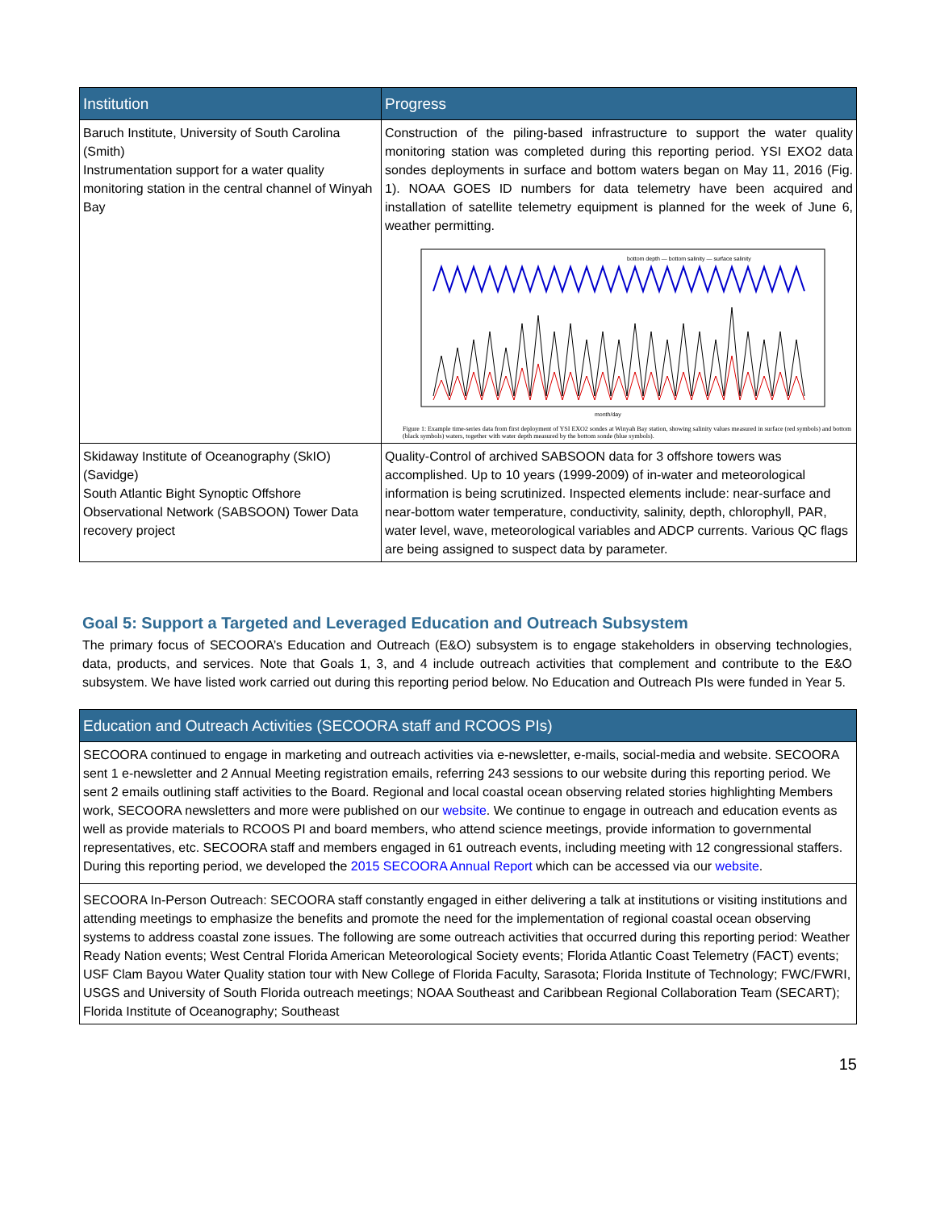| Institution | Progress |
| --- | --- |
| Baruch Institute, University of South Carolina (Smith) Instrumentation support for a water quality monitoring station in the central channel of Winyah Bay | Construction of the piling-based infrastructure to support the water quality monitoring station was completed during this reporting period. YSI EXO2 data sondes deployments in surface and bottom waters began on May 11, 2016 (Fig. 1). NOAA GOES ID numbers for data telemetry have been acquired and installation of satellite telemetry equipment is planned for the week of June 6, weather permitting. bottom depth — bottom salinity — surface salinity month/day Figure 1: Example time-series data from first deployment of YSI EXO2 sondes at Winyah Bay station, showing salinity values measured in surface (red symbols) and bottom (black symbols) waters, together with water depth measured by the bottom sonde (blue symbols). |
| Skidaway Institute of Oceanography (SkIO) (Savidge) South Atlantic Bight Synoptic Offshore Observational Network (SABSOON) Tower Data recovery project | Quality-Control of archived SABSOON data for 3 offshore towers was accomplished. Up to 10 years (1999-2009) of in-water and meteorological information is being scrutinized. Inspected elements include: near-surface and near-bottom water temperature, conductivity, salinity, depth, chlorophyll, PAR, water level, wave, meteorological variables and ADCP currents. Various QC flags are being assigned to suspect data by parameter. |
Goal 5: Support a Targeted and Leveraged Education and Outreach Subsystem
The primary focus of SECOORA’s Education and Outreach (E&O) subsystem is to engage stakeholders in observing technologies, data, products, and services. Note that Goals 1, 3, and 4 include outreach activities that complement and contribute to the E&O subsystem. We have listed work carried out during this reporting period below. No Education and Outreach PIs were funded in Year 5.
| Education and Outreach Activities (SECOORA staff and RCOOS PIs) |
| --- |
| SECOORA continued to engage in marketing and outreach activities via e-newsletter, e-mails, social-media and website. SECOORA sent 1 e-newsletter and 2 Annual Meeting registration emails, referring 243 sessions to our website during this reporting period. We sent 2 emails outlining staff activities to the Board. Regional and local coastal ocean observing related stories highlighting Members work, SECOORA newsletters and more were published on our website . We continue to engage in outreach and education events as well as provide materials to RCOOS PI and board members, who attend science meetings, provide information to governmental representatives, etc. SECOORA staff and members engaged in 61 outreach events, including meeting with 12 congressional staffers. During this reporting period, we developed the 2015 SECOORA Annual Report which can be accessed via our website . |
| SECOORA In-Person Outreach: SECOORA staff constantly engaged in either delivering a talk at institutions or visiting institutions and attending meetings to emphasize the benefits and promote the need for the implementation of regional coastal ocean observing systems to address coastal zone issues. The following are some outreach activities that occurred during this reporting period: Weather Ready Nation events; West Central Florida American Meteorological Society events; Florida Atlantic Coast Telemetry (FACT) events; USF Clam Bayou Water Quality station tour with New College of Florida Faculty, Sarasota; Florida Institute of Technology; FWC/FWRI, USGS and University of South Florida outreach meetings; NOAA Southeast and Caribbean Regional Collaboration Team (SECART); Florida Institute of Oceanography; Southeast |
15